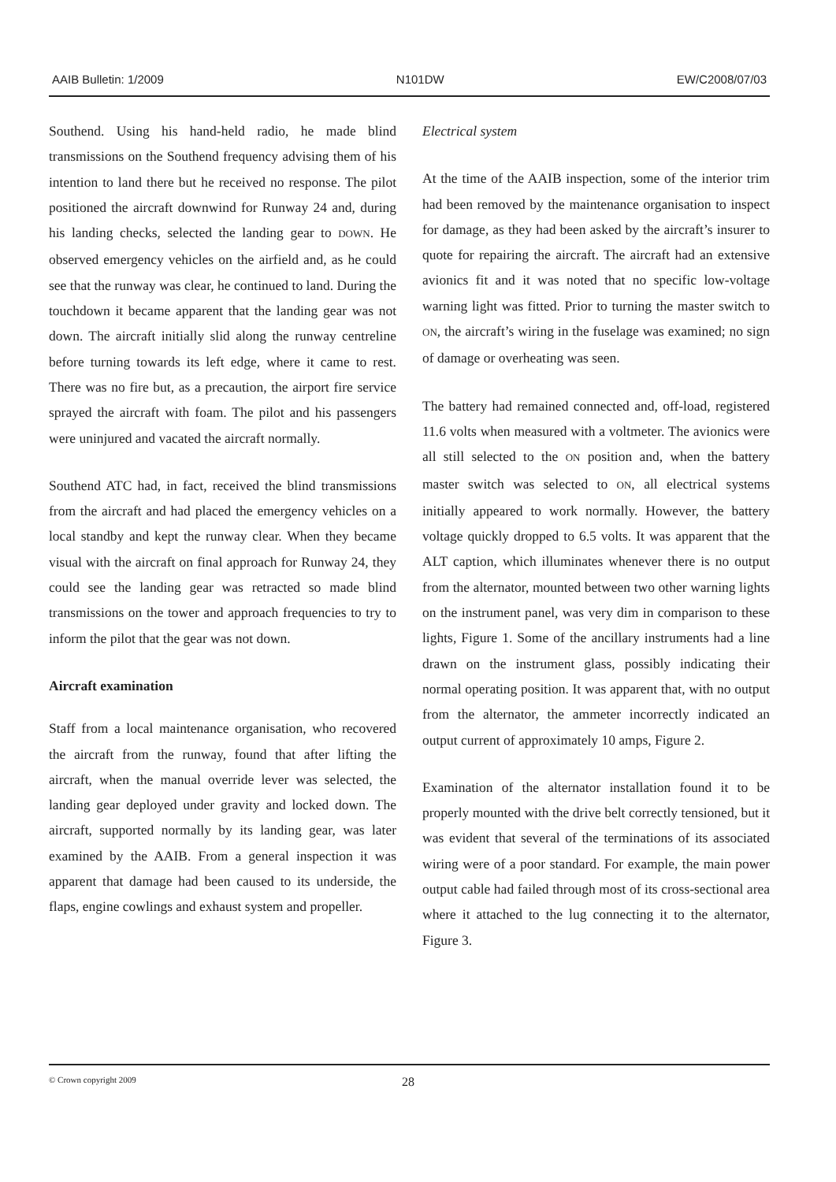AAIB Bulletin: 1/2009 N101DW EW/C2008/07/03
Southend. Using his hand-held radio, he made blind transmissions on the Southend frequency advising them of his intention to land there but he received no response. The pilot positioned the aircraft downwind for Runway 24 and, during his landing checks, selected the landing gear to DOWN. He observed emergency vehicles on the airfield and, as he could see that the runway was clear, he continued to land. During the touchdown it became apparent that the landing gear was not down. The aircraft initially slid along the runway centreline before turning towards its left edge, where it came to rest. There was no fire but, as a precaution, the airport fire service sprayed the aircraft with foam. The pilot and his passengers were uninjured and vacated the aircraft normally.
Southend ATC had, in fact, received the blind transmissions from the aircraft and had placed the emergency vehicles on a local standby and kept the runway clear. When they became visual with the aircraft on final approach for Runway 24, they could see the landing gear was retracted so made blind transmissions on the tower and approach frequencies to try to inform the pilot that the gear was not down.
Aircraft examination
Staff from a local maintenance organisation, who recovered the aircraft from the runway, found that after lifting the aircraft, when the manual override lever was selected, the landing gear deployed under gravity and locked down. The aircraft, supported normally by its landing gear, was later examined by the AAIB. From a general inspection it was apparent that damage had been caused to its underside, the flaps, engine cowlings and exhaust system and propeller.
Electrical system
At the time of the AAIB inspection, some of the interior trim had been removed by the maintenance organisation to inspect for damage, as they had been asked by the aircraft’s insurer to quote for repairing the aircraft. The aircraft had an extensive avionics fit and it was noted that no specific low-voltage warning light was fitted. Prior to turning the master switch to ON, the aircraft’s wiring in the fuselage was examined; no sign of damage or overheating was seen.
The battery had remained connected and, off-load, registered 11.6 volts when measured with a voltmeter. The avionics were all still selected to the ON position and, when the battery master switch was selected to ON, all electrical systems initially appeared to work normally. However, the battery voltage quickly dropped to 6.5 volts. It was apparent that the ALT caption, which illuminates whenever there is no output from the alternator, mounted between two other warning lights on the instrument panel, was very dim in comparison to these lights, Figure 1. Some of the ancillary instruments had a line drawn on the instrument glass, possibly indicating their normal operating position. It was apparent that, with no output from the alternator, the ammeter incorrectly indicated an output current of approximately 10 amps, Figure 2.
Examination of the alternator installation found it to be properly mounted with the drive belt correctly tensioned, but it was evident that several of the terminations of its associated wiring were of a poor standard. For example, the main power output cable had failed through most of its cross-sectional area where it attached to the lug connecting it to the alternator, Figure 3.
© Crown copyright 2009 28